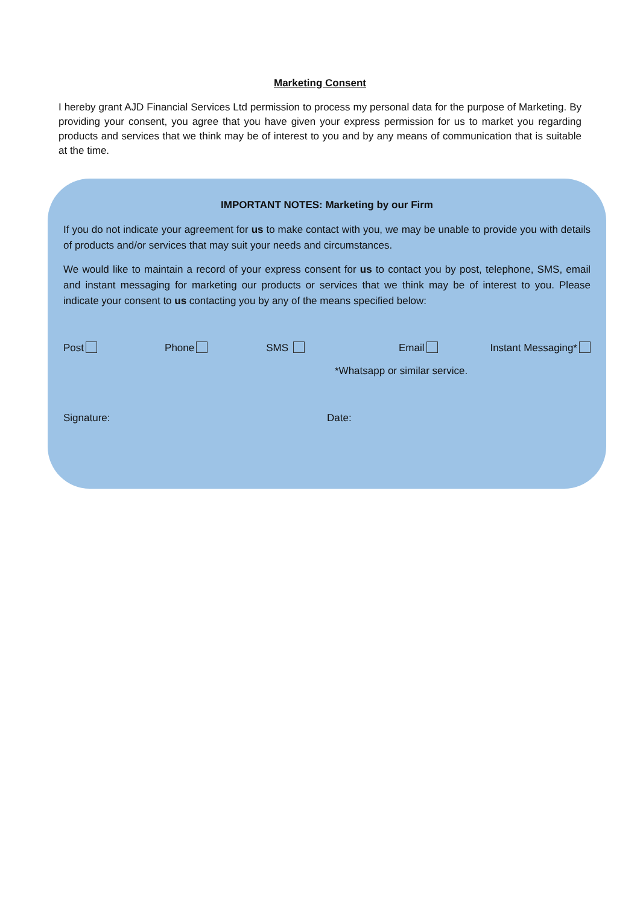Marketing Consent
I hereby grant AJD Financial Services Ltd permission to process my personal data for the purpose of Marketing. By providing your consent, you agree that you have given your express permission for us to market you regarding products and services that we think may be of interest to you and by any means of communication that is suitable at the time.
IMPORTANT NOTES: Marketing by our Firm
If you do not indicate your agreement for us to make contact with you, we may be unable to provide you with details of products and/or services that may suit your needs and circumstances.
We would like to maintain a record of your express consent for us to contact you by post, telephone, SMS, email and instant messaging for marketing our products or services that we think may be of interest to you. Please indicate your consent to us contacting you by any of the means specified below:
Post Phone SMS Email Instant Messaging*
*Whatsapp or similar service.
Signature: Date: